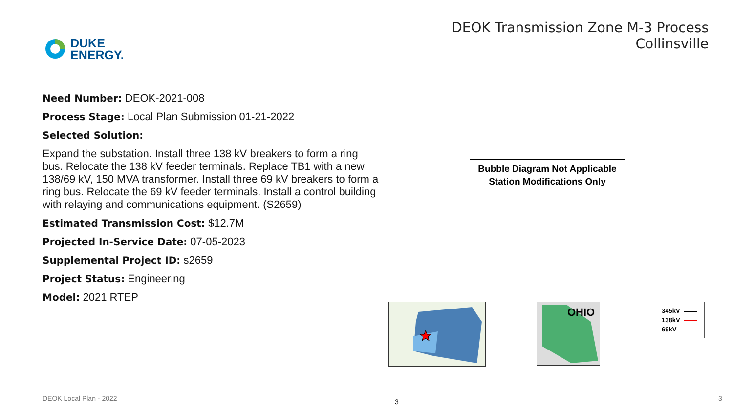DUKE
ENERGY.
DEOK Transmission Zone M-3 Process
Collinsville
Need Number: DEOK-2021-008
Process Stage: Local Plan Submission 01-21-2022
Selected Solution:
Expand the substation. Install three 138 kV breakers to form a ring bus. Relocate the 138 kV feeder terminals. Replace TB1 with a new 138/69 kV, 150 MVA transformer. Install three 69 kV breakers to form a ring bus. Relocate the 69 kV feeder terminals. Install a control building with relaying and communications equipment. (S2659)
Estimated Transmission Cost: $12.7M
Projected In-Service Date: 07-05-2023
Supplemental Project ID: s2659
Project Status: Engineering
Model: 2021 RTEP
Bubble Diagram Not Applicable
Station Modifications Only
OHIO
345kV
138kV
69kV
DEOK Local Plan - 2022 3 3